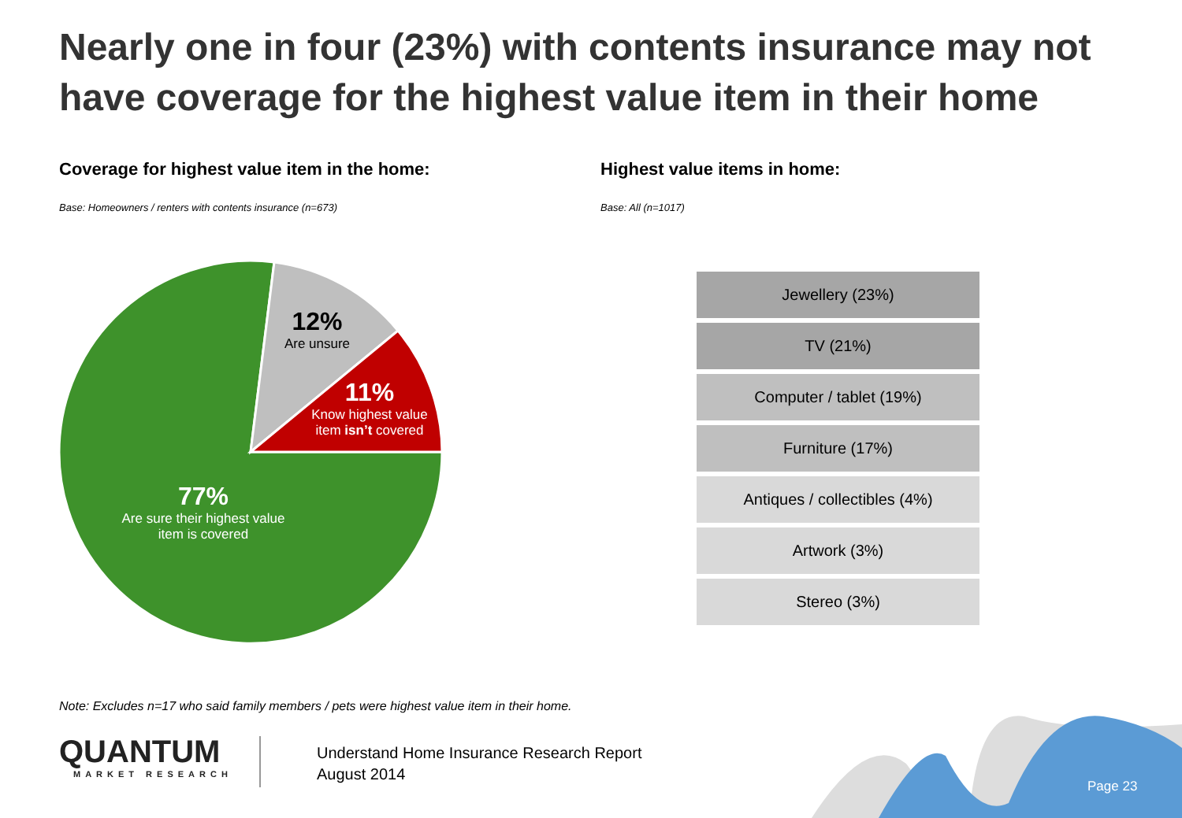Nearly one in four (23%) with contents insurance may not have coverage for the highest value item in their home
Coverage for highest value item in the home:
Highest value items in home:
Base: Homeowners / renters with contents insurance (n=673)
Base: All (n=1017)
12%
Are unsure
11%
Know highest value item isn’t covered
77%
Are sure their highest value item is covered
Jewellery (23%)
TV (21%)
Computer / tablet (19%)
Furniture (17%)
Antiques / collectibles (4%)
Artwork (3%)
Stereo (3%)
Note: Excludes n=17 who said family members / pets were highest value item in their home.
QUANTUM
MARKET RESEARCH
Understand Home Insurance Research Report
August 2014
Page 23